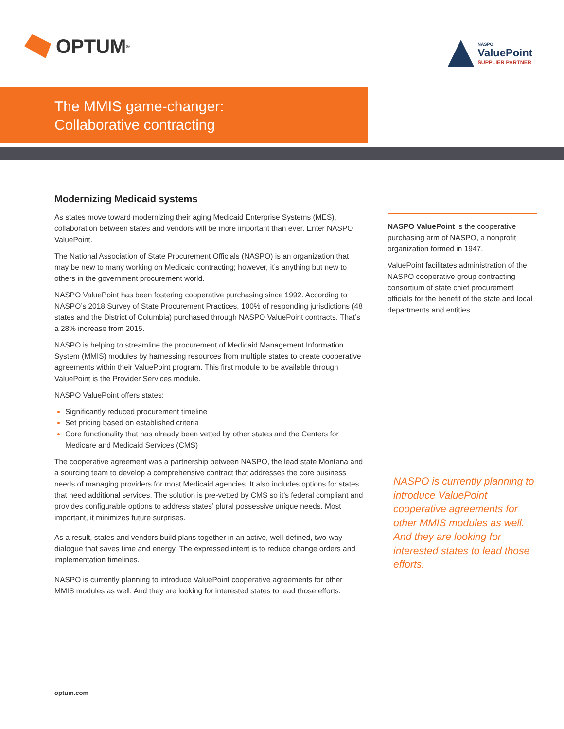OPTUM<sup>®</sup>
NASPO
ValuePoint
SUPPLIER PARTNER
The MMIS game-changer:
Collaborative contracting
Modernizing Medicaid systems
As states move toward modernizing their aging Medicaid Enterprise Systems (MES), collaboration between states and vendors will be more important than ever. Enter NASPO ValuePoint.
The National Association of State Procurement Officials (NASPO) is an organization that may be new to many working on Medicaid contracting; however, it’s anything but new to others in the government procurement world.
NASPO ValuePoint has been fostering cooperative purchasing since 1992. According to NASPO’s 2018 Survey of State Procurement Practices, 100% of responding jurisdictions (48 states and the District of Columbia) purchased through NASPO ValuePoint contracts. That’s a 28% increase from 2015.
NASPO is helping to streamline the procurement of Medicaid Management Information System (MMIS) modules by harnessing resources from multiple states to create cooperative agreements within their ValuePoint program. This first module to be available through ValuePoint is the Provider Services module.
NASPO ValuePoint offers states:
Significantly reduced procurement timeline
Set pricing based on established criteria
Core functionality that has already been vetted by other states and the Centers for Medicare and Medicaid Services (CMS)
The cooperative agreement was a partnership between NASPO, the lead state Montana and a sourcing team to develop a comprehensive contract that addresses the core business needs of managing providers for most Medicaid agencies. It also includes options for states that need additional services. The solution is pre-vetted by CMS so it’s federal compliant and provides configurable options to address states’ plural possessive unique needs. Most important, it minimizes future surprises.
As a result, states and vendors build plans together in an active, well-defined, two-way dialogue that saves time and energy. The expressed intent is to reduce change orders and implementation timelines.
NASPO is currently planning to introduce ValuePoint cooperative agreements for other MMIS modules as well. And they are looking for interested states to lead those efforts.
NASPO ValuePoint is the cooperative purchasing arm of NASPO, a nonprofit organization formed in 1947.
ValuePoint facilitates administration of the NASPO cooperative group contracting consortium of state chief procurement officials for the benefit of the state and local departments and entities.
NASPO is currently planning to introduce ValuePoint cooperative agreements for other MMIS modules as well. And they are looking for interested states to lead those efforts.
optum.com